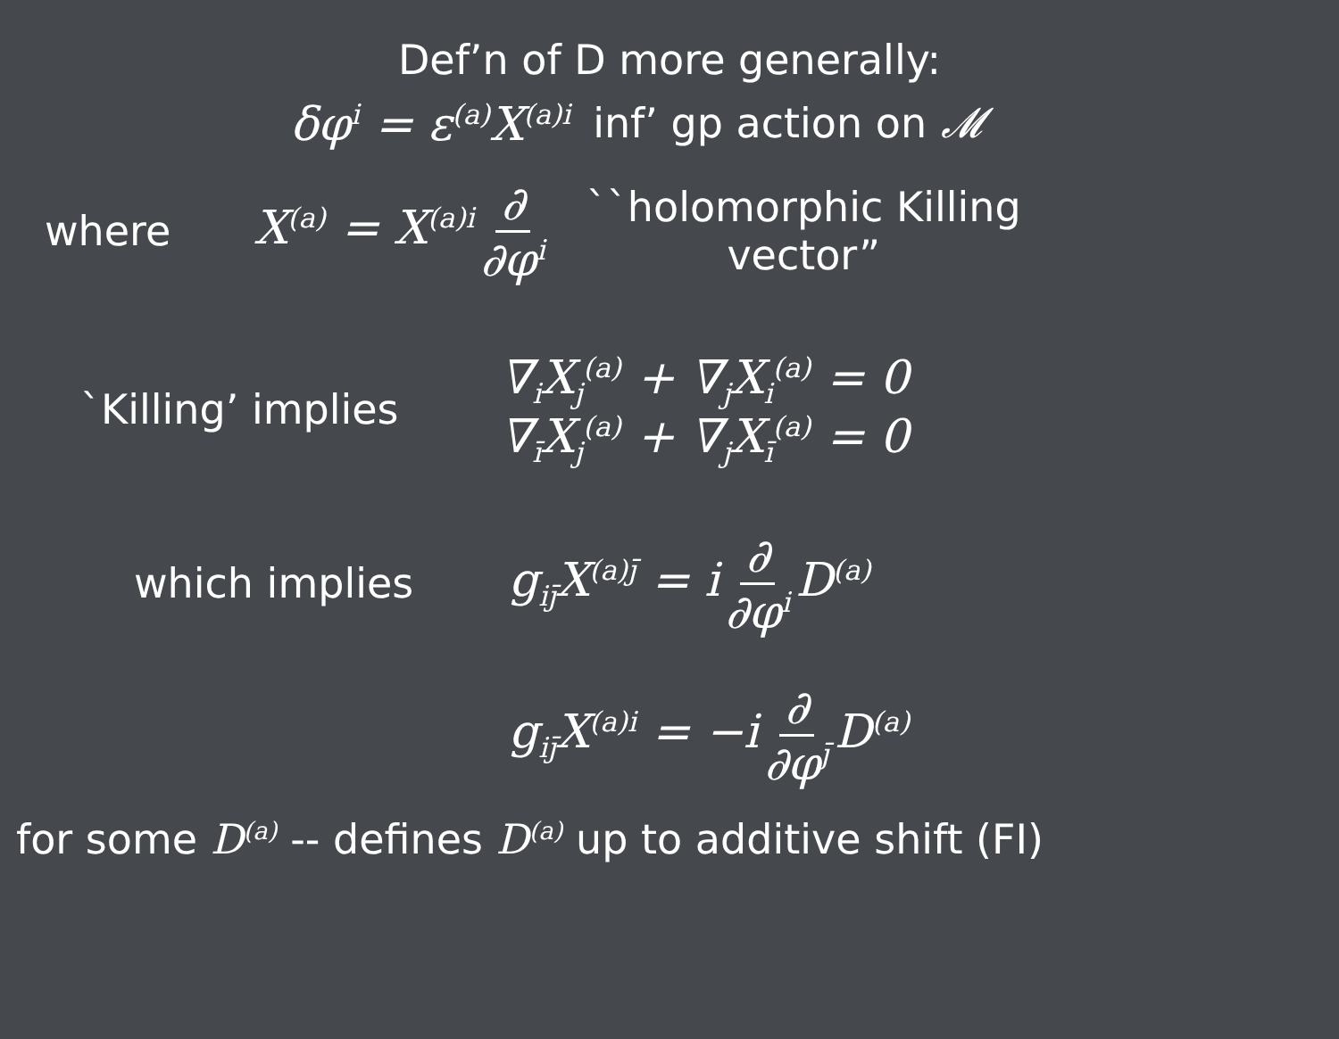Def’n of D more generally:
δφ<sup>i</sup> = ε<sup>(a)</sup>X<sup>(a)i</sup> inf’ gp action on 𝓜
where X<sup>(a)</sup> = X<sup>(a)i</sup> ∂ ∂φ<sup>i</sup> ``holomorphic Killing
vector”
`Killing’ implies ∇<sub>i</sub>X<sub>j</sub><sup>(a)</sup> + ∇<sub>j</sub>X<sub>i</sub><sup>(a)</sup> = 0
∇<sub>ī</sub>X<sub>j</sub><sup>(a)</sup> + ∇<sub>j</sub>X<sub>ī</sub><sup>(a)</sup> = 0
which implies g<sub>ij̄</sub>X<sup>(a)j̄</sup> = i ∂ ∂φ<sup>i</sup> D<sup>(a)</sup>
g<sub>ij̄</sub>X<sup>(a)i</sup> = −i ∂ ∂φ<sup>j̄</sup> D<sup>(a)</sup>
for some D<sup>(a)</sup> -- defines D<sup>(a)</sup> up to additive shift (FI)